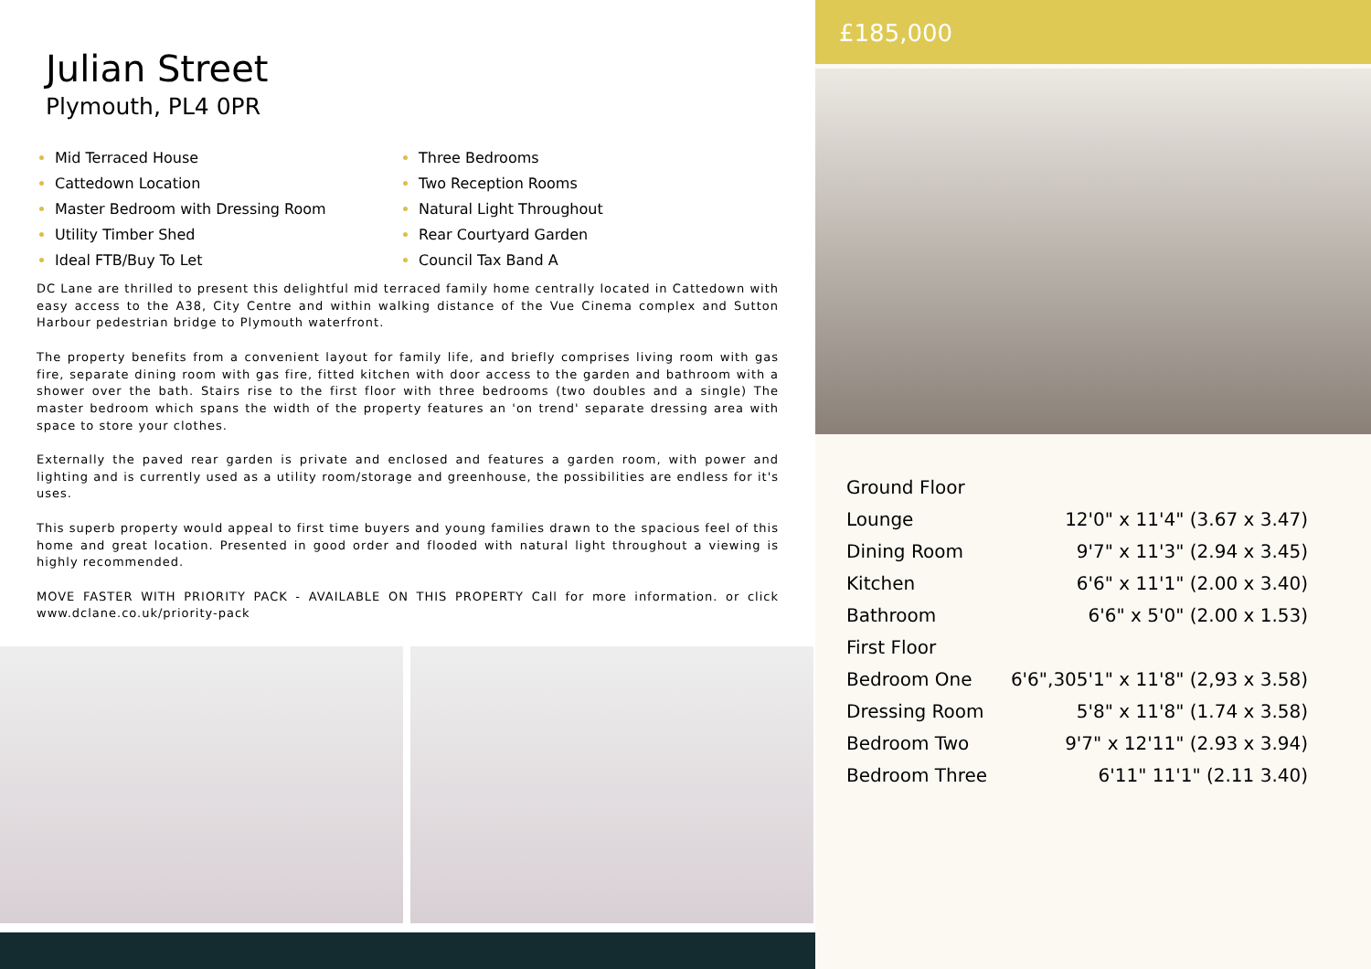Julian Street
Plymouth, PL4 0PR
Mid Terraced House
Cattedown Location
Master Bedroom with Dressing Room
Utility Timber Shed
Ideal FTB/Buy To Let
Three Bedrooms
Two Reception Rooms
Natural Light Throughout
Rear Courtyard Garden
Council Tax Band A
DC Lane are thrilled to present this delightful mid terraced family home centrally located in Cattedown with easy access to the A38, City Centre and within walking distance of the Vue Cinema complex and Sutton Harbour pedestrian bridge to Plymouth waterfront.
The property benefits from a convenient layout for family life, and briefly comprises living room with gas fire, separate dining room with gas fire, fitted kitchen with door access to the garden and bathroom with a shower over the bath. Stairs rise to the first floor with three bedrooms (two doubles and a single) The master bedroom which spans the width of the property features an 'on trend' separate dressing area with space to store your clothes.
Externally the paved rear garden is private and enclosed and features a garden room, with power and lighting and is currently used as a utility room/storage and greenhouse, the possibilities are endless for it's uses.
This superb property would appeal to first time buyers and young families drawn to the spacious feel of this home and great location. Presented in good order and flooded with natural light throughout a viewing is highly recommended.
MOVE FASTER WITH PRIORITY PACK - AVAILABLE ON THIS PROPERTY Call for more information. or click www.dclane.co.uk/priority-pack
£185,000
| Ground Floor | |
| Lounge | 12'0" x 11'4" (3.67 x 3.47) |
| Dining Room | 9'7" x 11'3" (2.94 x 3.45) |
| Kitchen | 6'6" x 11'1" (2.00 x 3.40) |
| Bathroom | 6'6" x 5'0" (2.00 x 1.53) |
| First Floor | |
| Bedroom One | 6'6",305'1" x 11'8" (2,93 x 3.58) |
| Dressing Room | 5'8" x 11'8" (1.74 x 3.58) |
| Bedroom Two | 9'7" x 12'11" (2.93 x 3.94) |
| Bedroom Three | 6'11" 11'1" (2.11 3.40) |